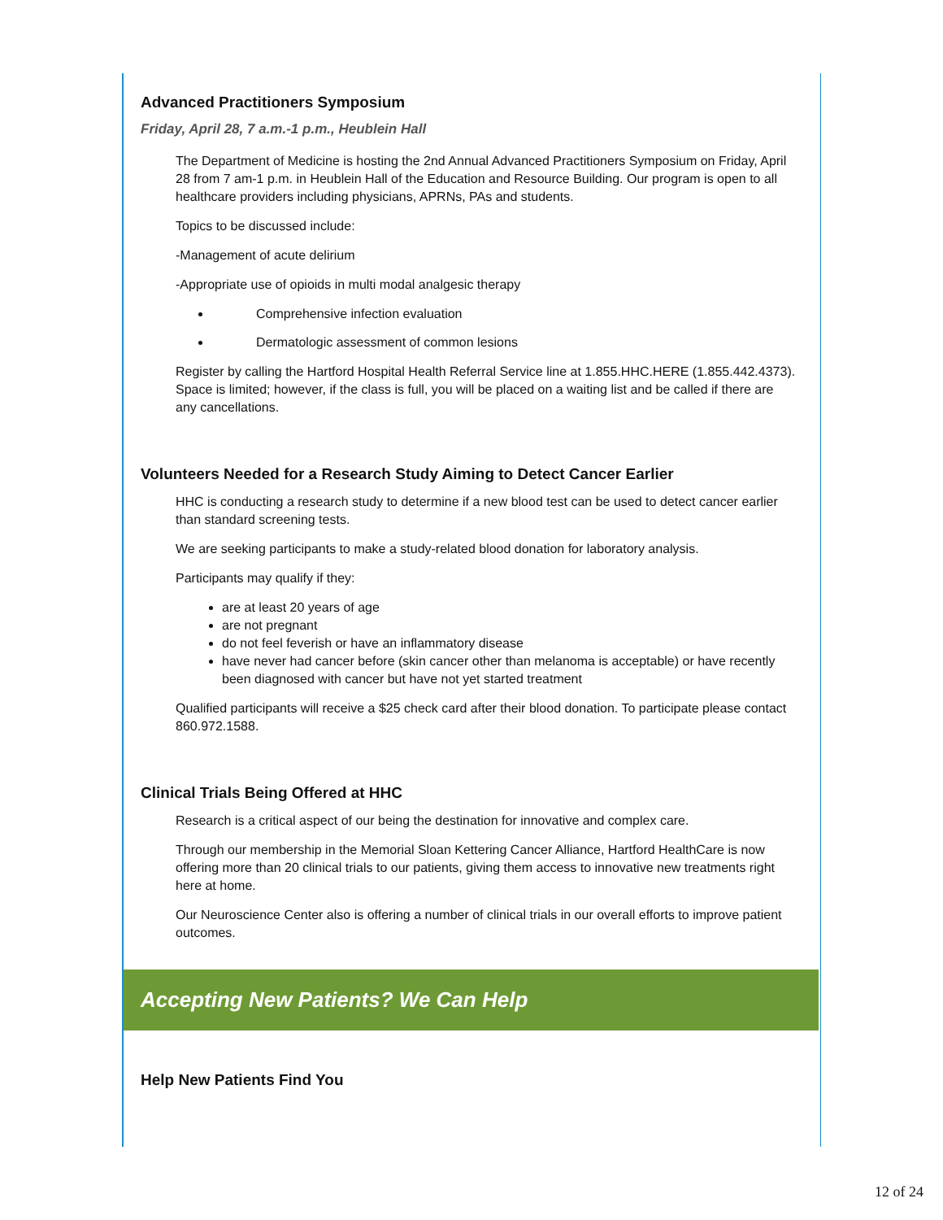Advanced Practitioners Symposium
Friday, April 28, 7 a.m.-1 p.m., Heublein Hall
The Department of Medicine is hosting the 2nd Annual Advanced Practitioners Symposium on Friday, April 28 from 7 am-1 p.m. in Heublein Hall of the Education and Resource Building. Our program is open to all healthcare providers including physicians, APRNs, PAs and students.
Topics to be discussed include:
-Management of acute delirium
-Appropriate use of opioids in multi modal analgesic therapy
Comprehensive infection evaluation
Dermatologic assessment of common lesions
Register by calling the Hartford Hospital Health Referral Service line at 1.855.HHC.HERE (1.855.442.4373). Space is limited; however, if the class is full, you will be placed on a waiting list and be called if there are any cancellations.
Volunteers Needed for a Research Study Aiming to Detect Cancer Earlier
HHC is conducting a research study to determine if a new blood test can be used to detect cancer earlier than standard screening tests.
We are seeking participants to make a study-related blood donation for laboratory analysis.
Participants may qualify if they:
are at least 20 years of age
are not pregnant
do not feel feverish or have an inflammatory disease
have never had cancer before (skin cancer other than melanoma is acceptable) or have recently been diagnosed with cancer but have not yet started treatment
Qualified participants will receive a $25 check card after their blood donation. To participate please contact 860.972.1588.
Clinical Trials Being Offered at HHC
Research is a critical aspect of our being the destination for innovative and complex care.
Through our membership in the Memorial Sloan Kettering Cancer Alliance, Hartford HealthCare is now offering more than 20 clinical trials to our patients, giving them access to innovative new treatments right here at home.
Our Neuroscience Center also is offering a number of clinical trials in our overall efforts to improve patient outcomes.
Accepting New Patients? We Can Help
Help New Patients Find You
12 of 24